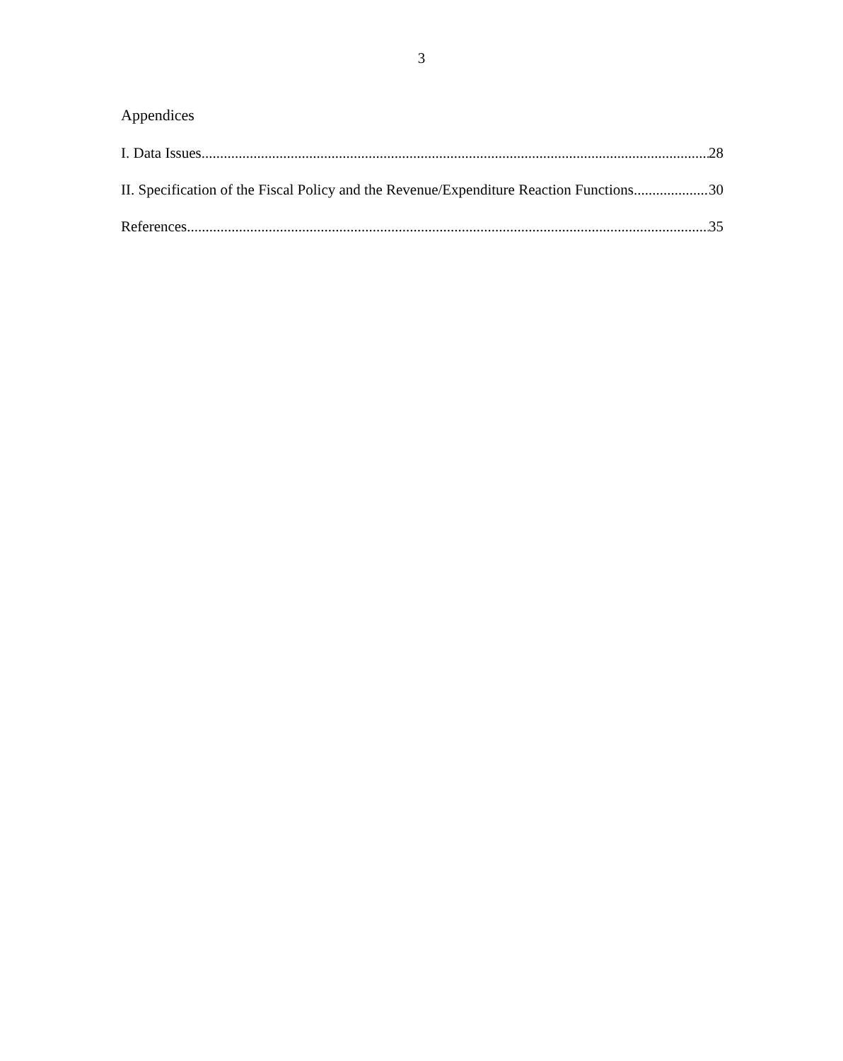3
Appendices
I. Data Issues 28
II. Specification of the Fiscal Policy and the Revenue/Expenditure Reaction Functions 30
References 35